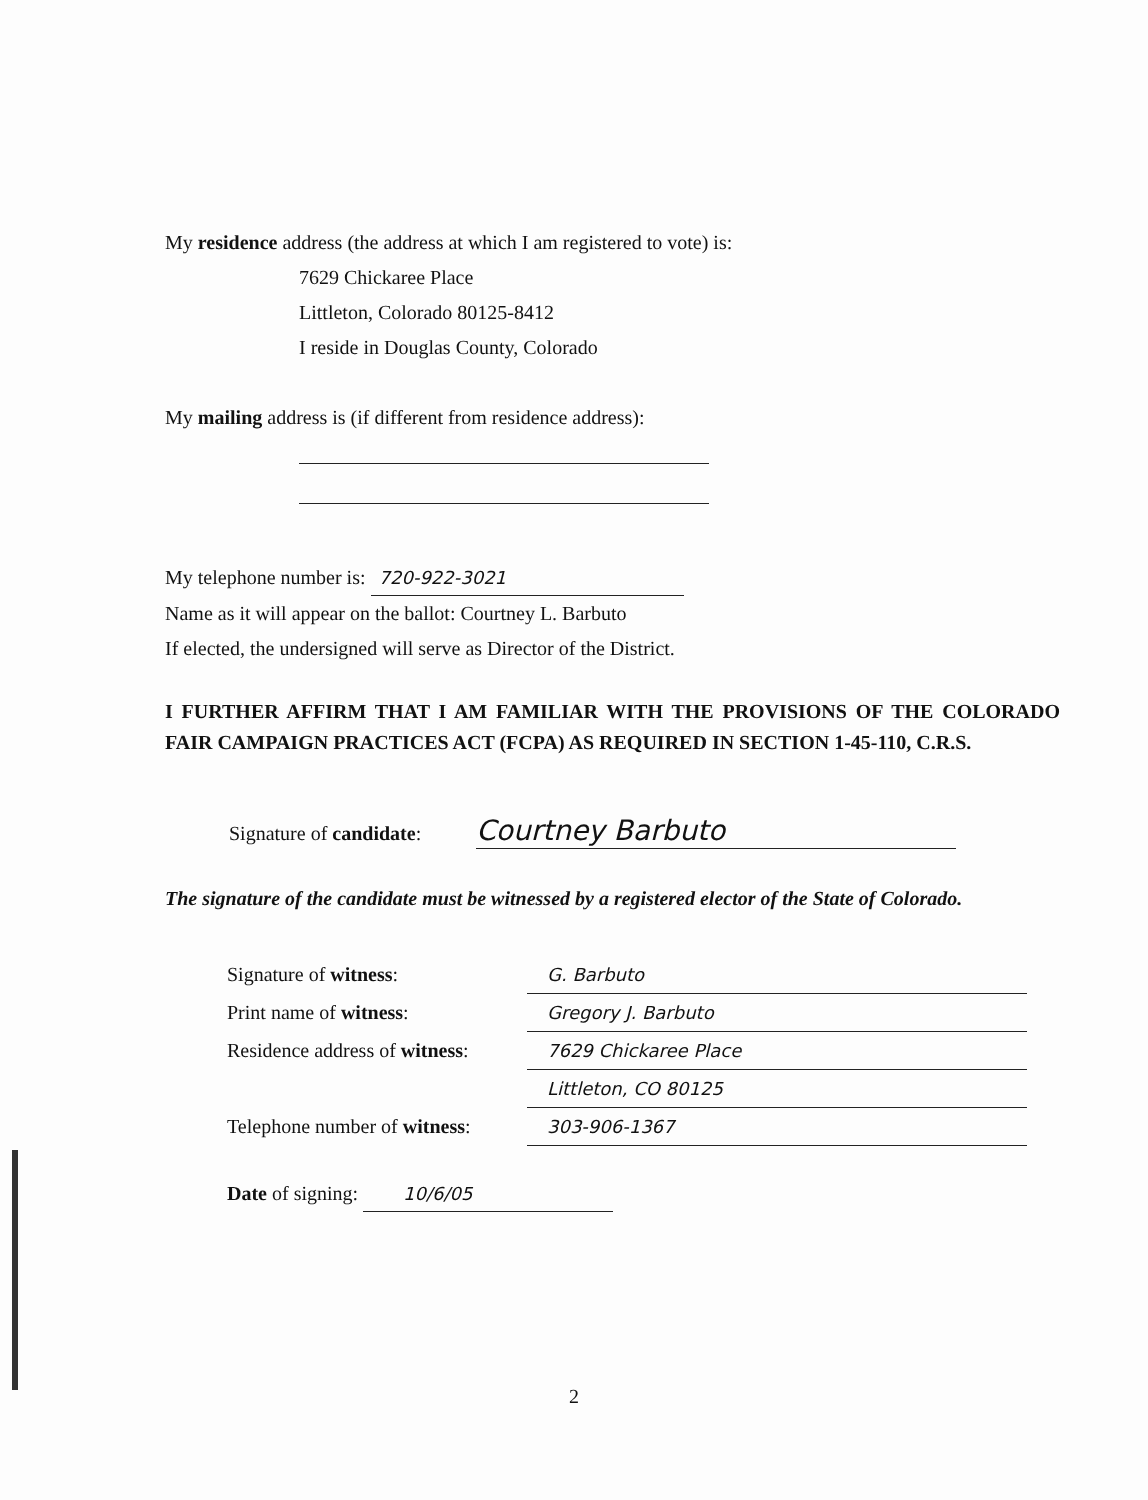My residence address (the address at which I am registered to vote) is:
7629 Chickaree Place
Littleton, Colorado 80125-8412
I reside in Douglas County, Colorado
My mailing address is (if different from residence address):
My telephone number is: 720-922-3021
Name as it will appear on the ballot: Courtney L. Barbuto
If elected, the undersigned will serve as Director of the District.
I FURTHER AFFIRM THAT I AM FAMILIAR WITH THE PROVISIONS OF THE COLORADO FAIR CAMPAIGN PRACTICES ACT (FCPA) AS REQUIRED IN SECTION 1-45-110, C.R.S.
Signature of candidate: Courtney Barbuto
The signature of the candidate must be witnessed by a registered elector of the State of Colorado.
Signature of witness: G. Barbuto
Print name of witness: Gregory J. Barbuto
Residence address of witness: 7629 Chickaree Place
Littleton, CO 80125
Telephone number of witness: 303-906-1367
Date of signing: 10/6/05
2